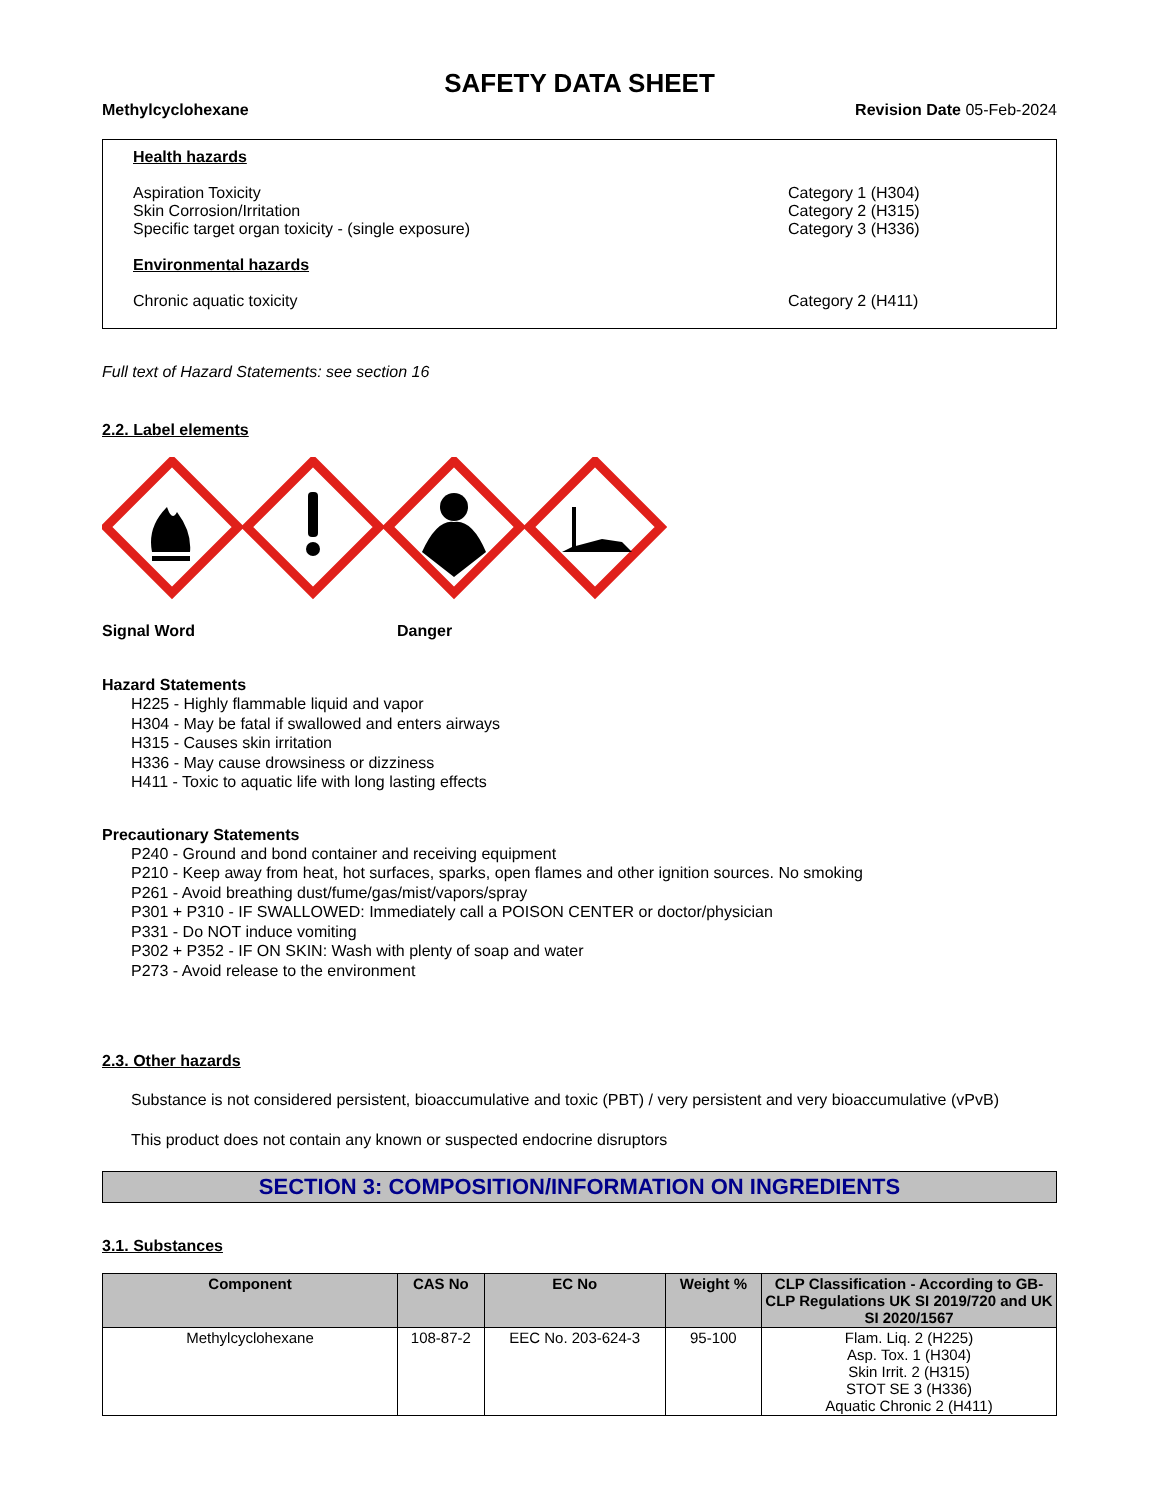SAFETY DATA SHEET
Methylcyclohexane Revision Date 05-Feb-2024
Health hazards
Aspiration Toxicity Category 1 (H304)
Skin Corrosion/Irritation Category 2 (H315)
Specific target organ toxicity - (single exposure) Category 3 (H336)
Environmental hazards
Chronic aquatic toxicity Category 2 (H411)
Full text of Hazard Statements: see section 16
2.2. Label elements
Signal Word Danger
Hazard Statements
H225 - Highly flammable liquid and vapor
H304 - May be fatal if swallowed and enters airways
H315 - Causes skin irritation
H336 - May cause drowsiness or dizziness
H411 - Toxic to aquatic life with long lasting effects
Precautionary Statements
P240 - Ground and bond container and receiving equipment
P210 - Keep away from heat, hot surfaces, sparks, open flames and other ignition sources. No smoking
P261 - Avoid breathing dust/fume/gas/mist/vapors/spray
P301 + P310 - IF SWALLOWED: Immediately call a POISON CENTER or doctor/physician
P331 - Do NOT induce vomiting
P302 + P352 - IF ON SKIN: Wash with plenty of soap and water
P273 - Avoid release to the environment
2.3. Other hazards
Substance is not considered persistent, bioaccumulative and toxic (PBT) / very persistent and very bioaccumulative (vPvB)
This product does not contain any known or suspected endocrine disruptors
SECTION 3: COMPOSITION/INFORMATION ON INGREDIENTS
3.1. Substances
| Component | CAS No | EC No | Weight % | CLP Classification - According to GB-CLP Regulations UK SI 2019/720 and UK SI 2020/1567 |
| --- | --- | --- | --- | --- |
| Methylcyclohexane | 108-87-2 | EEC No. 203-624-3 | 95-100 | Flam. Liq. 2 (H225) Asp. Tox. 1 (H304) Skin Irrit. 2 (H315) STOT SE 3 (H336) Aquatic Chronic 2 (H411) |